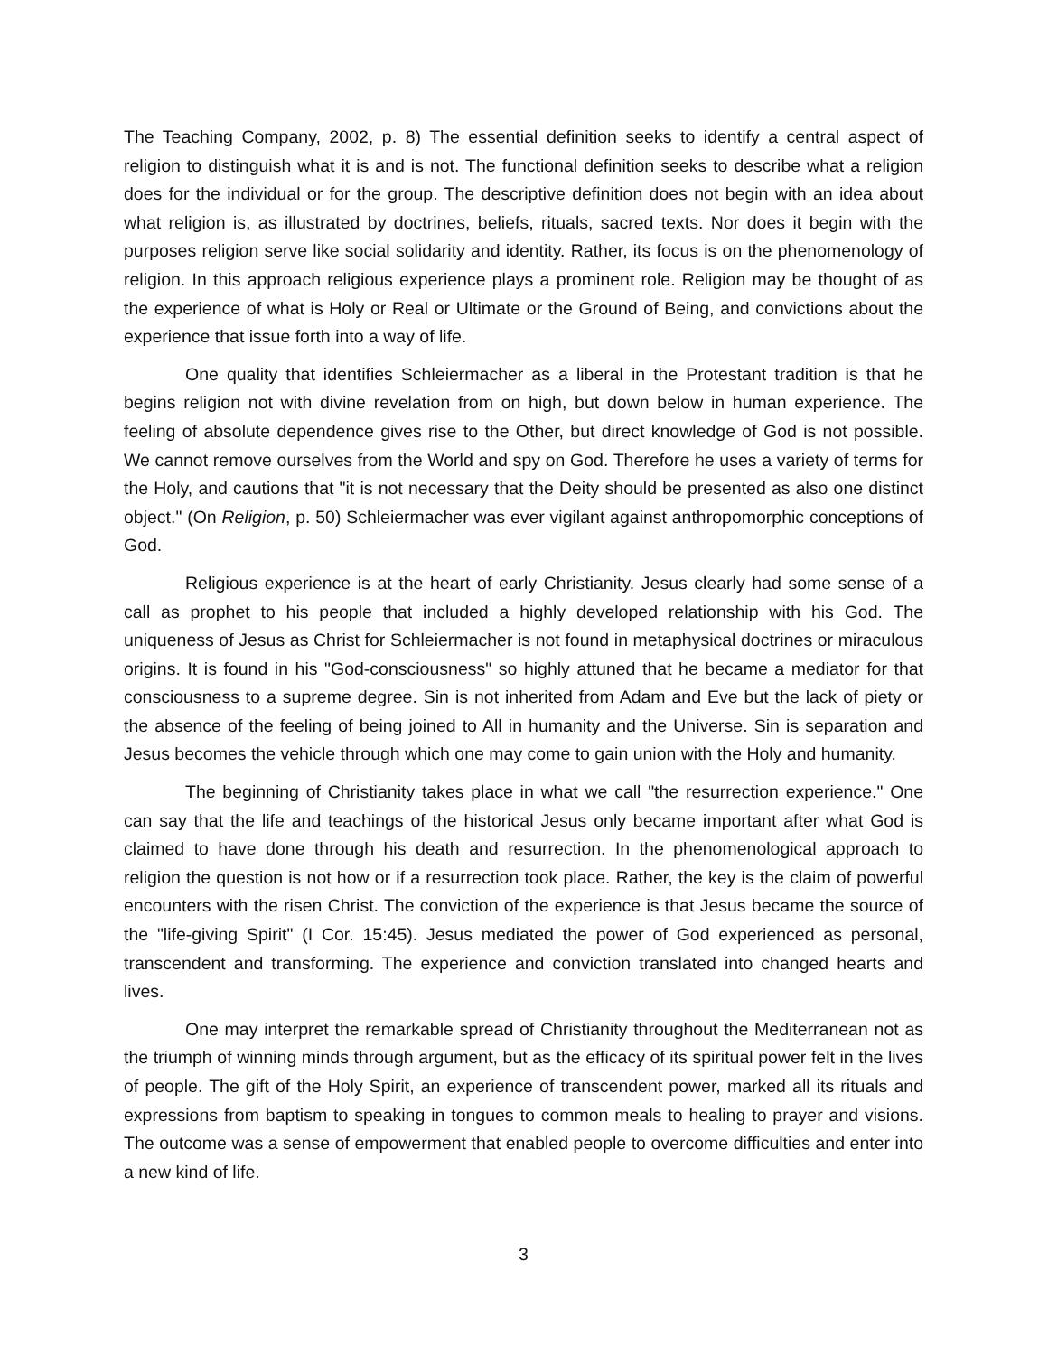The Teaching Company, 2002, p. 8) The essential definition seeks to identify a central aspect of religion to distinguish what it is and is not. The functional definition seeks to describe what a religion does for the individual or for the group. The descriptive definition does not begin with an idea about what religion is, as illustrated by doctrines, beliefs, rituals, sacred texts. Nor does it begin with the purposes religion serve like social solidarity and identity. Rather, its focus is on the phenomenology of religion. In this approach religious experience plays a prominent role. Religion may be thought of as the experience of what is Holy or Real or Ultimate or the Ground of Being, and convictions about the experience that issue forth into a way of life.
One quality that identifies Schleiermacher as a liberal in the Protestant tradition is that he begins religion not with divine revelation from on high, but down below in human experience. The feeling of absolute dependence gives rise to the Other, but direct knowledge of God is not possible. We cannot remove ourselves from the World and spy on God. Therefore he uses a variety of terms for the Holy, and cautions that "it is not necessary that the Deity should be presented as also one distinct object." (On Religion, p. 50) Schleiermacher was ever vigilant against anthropomorphic conceptions of God.
Religious experience is at the heart of early Christianity. Jesus clearly had some sense of a call as prophet to his people that included a highly developed relationship with his God. The uniqueness of Jesus as Christ for Schleiermacher is not found in metaphysical doctrines or miraculous origins. It is found in his "God-consciousness" so highly attuned that he became a mediator for that consciousness to a supreme degree. Sin is not inherited from Adam and Eve but the lack of piety or the absence of the feeling of being joined to All in humanity and the Universe. Sin is separation and Jesus becomes the vehicle through which one may come to gain union with the Holy and humanity.
The beginning of Christianity takes place in what we call "the resurrection experience." One can say that the life and teachings of the historical Jesus only became important after what God is claimed to have done through his death and resurrection. In the phenomenological approach to religion the question is not how or if a resurrection took place. Rather, the key is the claim of powerful encounters with the risen Christ. The conviction of the experience is that Jesus became the source of the "life-giving Spirit" (I Cor. 15:45). Jesus mediated the power of God experienced as personal, transcendent and transforming. The experience and conviction translated into changed hearts and lives.
One may interpret the remarkable spread of Christianity throughout the Mediterranean not as the triumph of winning minds through argument, but as the efficacy of its spiritual power felt in the lives of people. The gift of the Holy Spirit, an experience of transcendent power, marked all its rituals and expressions from baptism to speaking in tongues to common meals to healing to prayer and visions. The outcome was a sense of empowerment that enabled people to overcome difficulties and enter into a new kind of life.
3